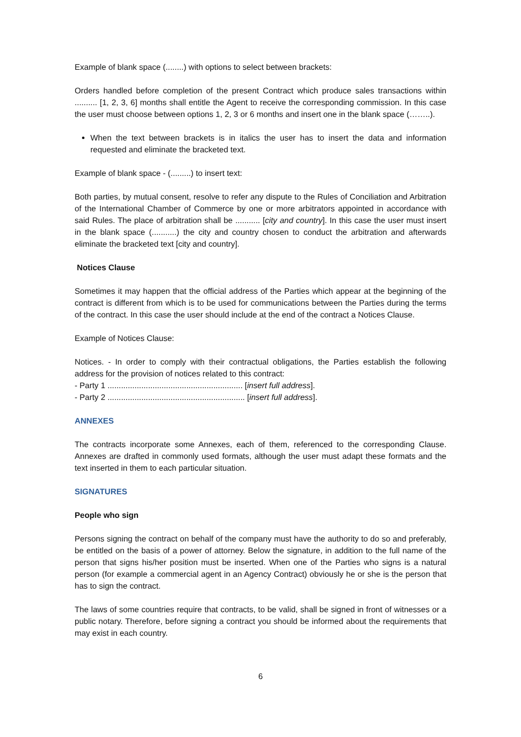Example of blank space (........) with options to select between brackets:
Orders handled before completion of the present Contract which produce sales transactions within .......... [1, 2, 3, 6] months shall entitle the Agent to receive the corresponding commission. In this case the user must choose between options 1, 2, 3 or 6 months and insert one in the blank space (……..).
When the text between brackets is in italics the user has to insert the data and information requested and eliminate the bracketed text.
Example of blank space - (.........) to insert text:
Both parties, by mutual consent, resolve to refer any dispute to the Rules of Conciliation and Arbitration of the International Chamber of Commerce by one or more arbitrators appointed in accordance with said Rules. The place of arbitration shall be ........... [city and country]. In this case the user must insert in the blank space (...........) the city and country chosen to conduct the arbitration and afterwards eliminate the bracketed text [city and country].
Notices Clause
Sometimes it may happen that the official address of the Parties which appear at the beginning of the contract is different from which is to be used for communications between the Parties during the terms of the contract. In this case the user should include at the end of the contract a Notices Clause.
Example of Notices Clause:
Notices. - In order to comply with their contractual obligations, the Parties establish the following address for the provision of notices related to this contract:
- Party 1 ............................................................ [insert full address].
- Party 2 ............................................................. [insert full address].
ANNEXES
The contracts incorporate some Annexes, each of them, referenced to the corresponding Clause. Annexes are drafted in commonly used formats, although the user must adapt these formats and the text inserted in them to each particular situation.
SIGNATURES
People who sign
Persons signing the contract on behalf of the company must have the authority to do so and preferably, be entitled on the basis of a power of attorney. Below the signature, in addition to the full name of the person that signs his/her position must be inserted. When one of the Parties who signs is a natural person (for example a commercial agent in an Agency Contract) obviously he or she is the person that has to sign the contract.
The laws of some countries require that contracts, to be valid, shall be signed in front of witnesses or a public notary. Therefore, before signing a contract you should be informed about the requirements that may exist in each country.
6